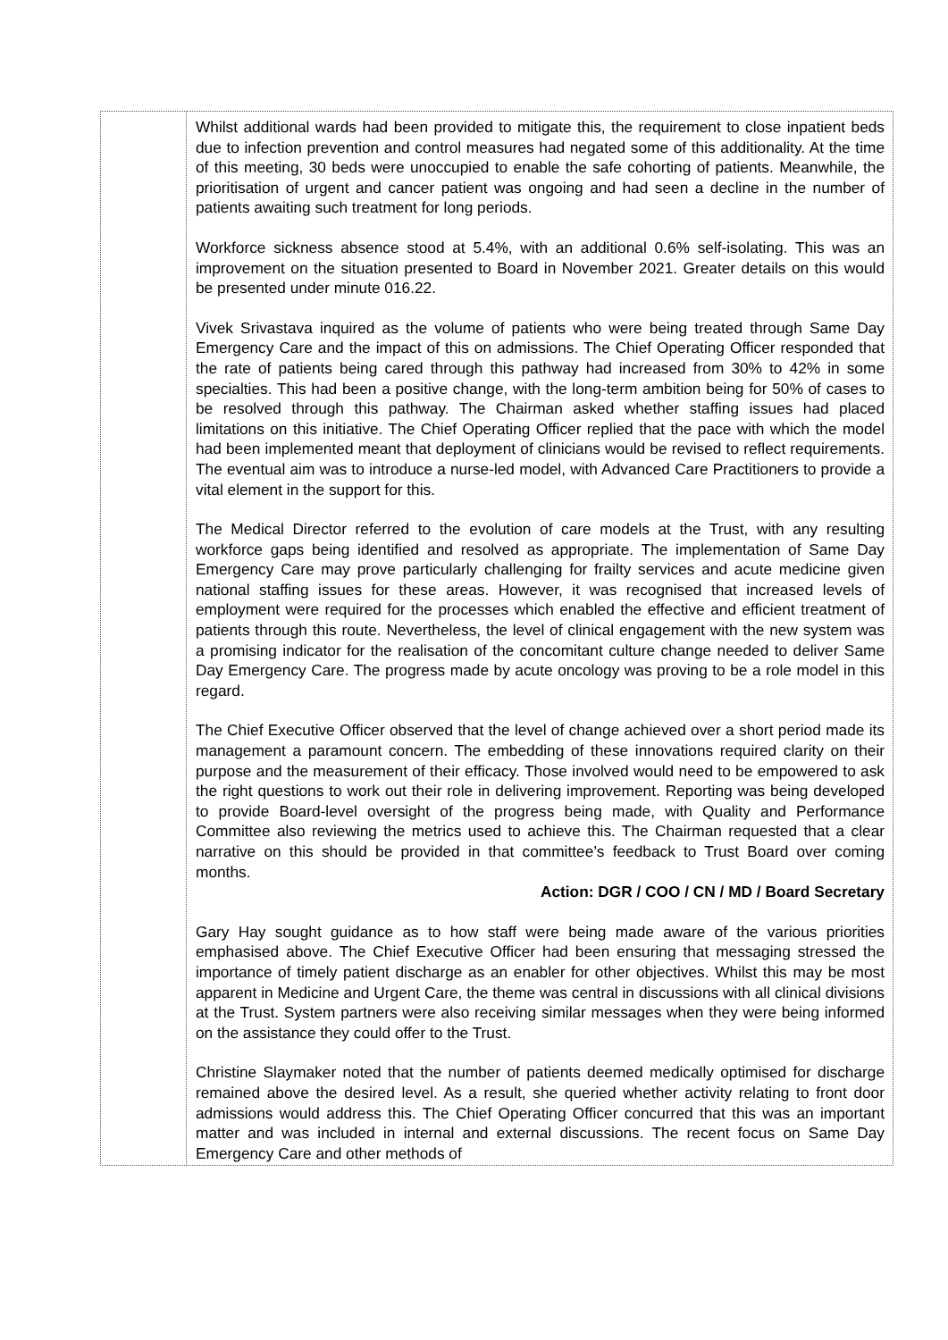| | Whilst additional wards had been provided to mitigate this, the requirement to close inpatient beds due to infection prevention and control measures had negated some of this additionality. At the time of this meeting, 30 beds were unoccupied to enable the safe cohorting of patients. Meanwhile, the prioritisation of urgent and cancer patient was ongoing and had seen a decline in the number of patients awaiting such treatment for long periods. Workforce sickness absence stood at 5.4%, with an additional 0.6% self-isolating. This was an improvement on the situation presented to Board in November 2021. Greater details on this would be presented under minute 016.22. Vivek Srivastava inquired as the volume of patients who were being treated through Same Day Emergency Care and the impact of this on admissions. The Chief Operating Officer responded that the rate of patients being cared through this pathway had increased from 30% to 42% in some specialties. This had been a positive change, with the long-term ambition being for 50% of cases to be resolved through this pathway. The Chairman asked whether staffing issues had placed limitations on this initiative. The Chief Operating Officer replied that the pace with which the model had been implemented meant that deployment of clinicians would be revised to reflect requirements. The eventual aim was to introduce a nurse-led model, with Advanced Care Practitioners to provide a vital element in the support for this. The Medical Director referred to the evolution of care models at the Trust, with any resulting workforce gaps being identified and resolved as appropriate. The implementation of Same Day Emergency Care may prove particularly challenging for frailty services and acute medicine given national staffing issues for these areas. However, it was recognised that increased levels of employment were required for the processes which enabled the effective and efficient treatment of patients through this route. Nevertheless, the level of clinical engagement with the new system was a promising indicator for the realisation of the concomitant culture change needed to deliver Same Day Emergency Care. The progress made by acute oncology was proving to be a role model in this regard. The Chief Executive Officer observed that the level of change achieved over a short period made its management a paramount concern. The embedding of these innovations required clarity on their purpose and the measurement of their efficacy. Those involved would need to be empowered to ask the right questions to work out their role in delivering improvement. Reporting was being developed to provide Board-level oversight of the progress being made, with Quality and Performance Committee also reviewing the metrics used to achieve this. The Chairman requested that a clear narrative on this should be provided in that committee’s feedback to Trust Board over coming months. Action: DGR / COO / CN / MD / Board Secretary Gary Hay sought guidance as to how staff were being made aware of the various priorities emphasised above. The Chief Executive Officer had been ensuring that messaging stressed the importance of timely patient discharge as an enabler for other objectives. Whilst this may be most apparent in Medicine and Urgent Care, the theme was central in discussions with all clinical divisions at the Trust. System partners were also receiving similar messages when they were being informed on the assistance they could offer to the Trust. Christine Slaymaker noted that the number of patients deemed medically optimised for discharge remained above the desired level. As a result, she queried whether activity relating to front door admissions would address this. The Chief Operating Officer concurred that this was an important matter and was included in internal and external discussions. The recent focus on Same Day Emergency Care and other methods of |